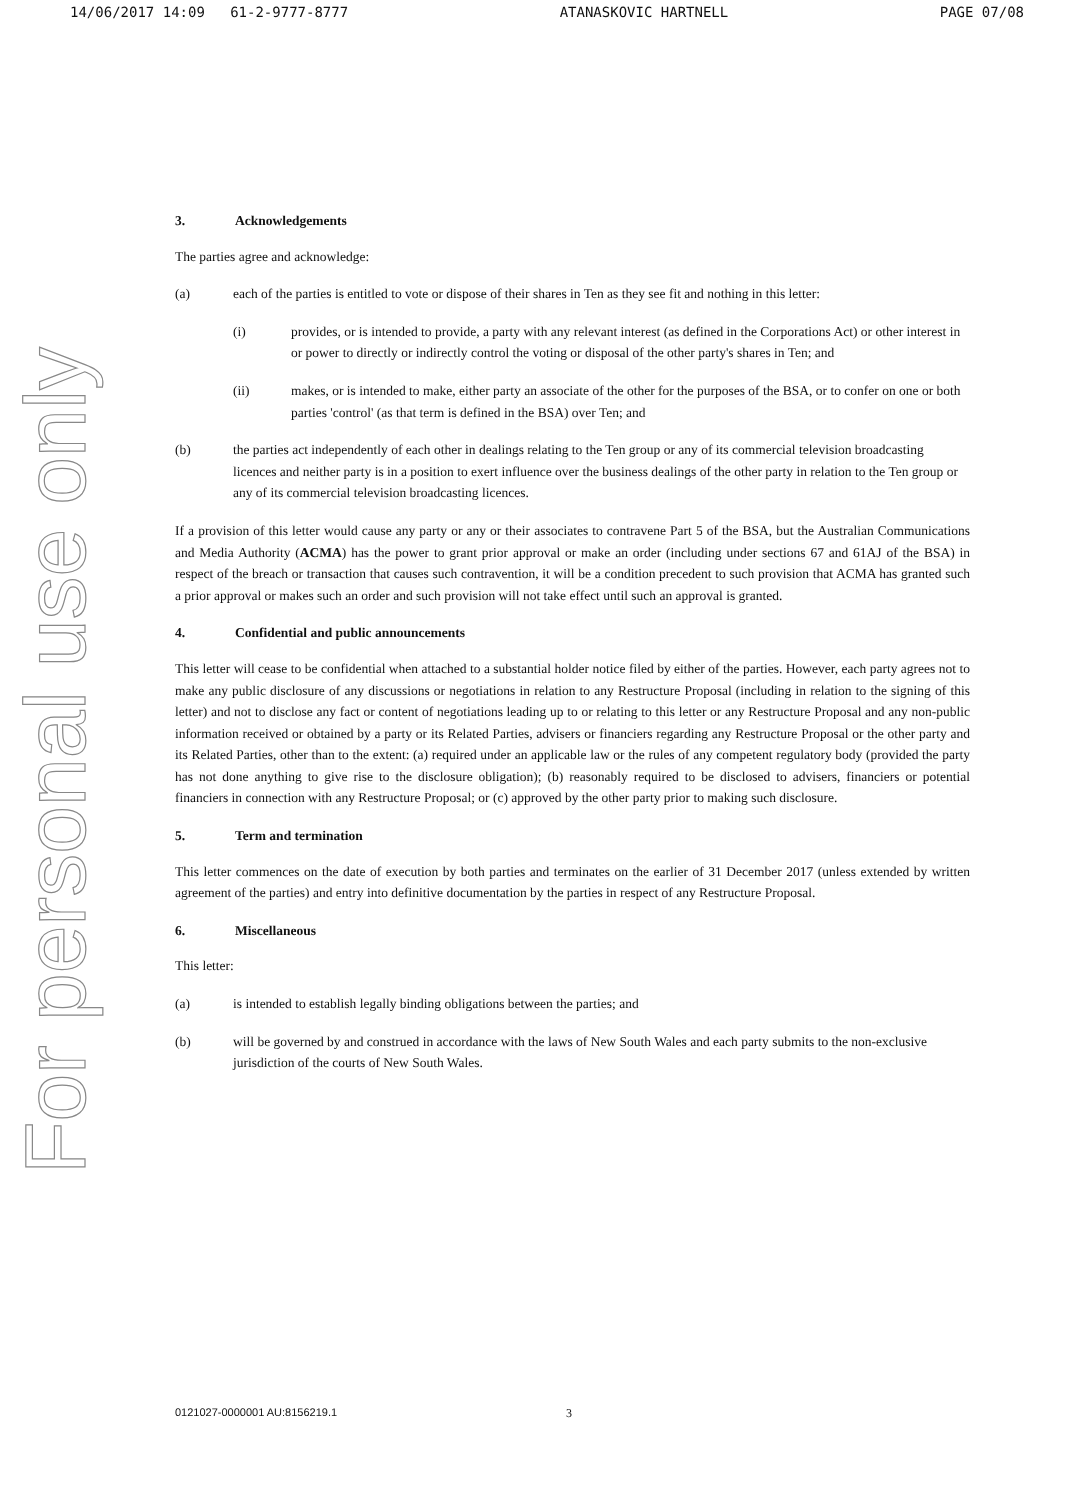14/06/2017 14:09 61-2-9777-8777 ATANASKOVIC HARTNELL PAGE 07/08
For personal use only
3. Acknowledgements
The parties agree and acknowledge:
(a) each of the parties is entitled to vote or dispose of their shares in Ten as they see fit and nothing in this letter:
(i) provides, or is intended to provide, a party with any relevant interest (as defined in the Corporations Act) or other interest in or power to directly or indirectly control the voting or disposal of the other party's shares in Ten; and
(ii) makes, or is intended to make, either party an associate of the other for the purposes of the BSA, or to confer on one or both parties 'control' (as that term is defined in the BSA) over Ten; and
(b) the parties act independently of each other in dealings relating to the Ten group or any of its commercial television broadcasting licences and neither party is in a position to exert influence over the business dealings of the other party in relation to the Ten group or any of its commercial television broadcasting licences.
If a provision of this letter would cause any party or any or their associates to contravene Part 5 of the BSA, but the Australian Communications and Media Authority (ACMA) has the power to grant prior approval or make an order (including under sections 67 and 61AJ of the BSA) in respect of the breach or transaction that causes such contravention, it will be a condition precedent to such provision that ACMA has granted such a prior approval or makes such an order and such provision will not take effect until such an approval is granted.
4. Confidential and public announcements
This letter will cease to be confidential when attached to a substantial holder notice filed by either of the parties. However, each party agrees not to make any public disclosure of any discussions or negotiations in relation to any Restructure Proposal (including in relation to the signing of this letter) and not to disclose any fact or content of negotiations leading up to or relating to this letter or any Restructure Proposal and any non-public information received or obtained by a party or its Related Parties, advisers or financiers regarding any Restructure Proposal or the other party and its Related Parties, other than to the extent: (a) required under an applicable law or the rules of any competent regulatory body (provided the party has not done anything to give rise to the disclosure obligation); (b) reasonably required to be disclosed to advisers, financiers or potential financiers in connection with any Restructure Proposal; or (c) approved by the other party prior to making such disclosure.
5. Term and termination
This letter commences on the date of execution by both parties and terminates on the earlier of 31 December 2017 (unless extended by written agreement of the parties) and entry into definitive documentation by the parties in respect of any Restructure Proposal.
6. Miscellaneous
This letter:
(a) is intended to establish legally binding obligations between the parties; and
(b) will be governed by and construed in accordance with the laws of New South Wales and each party submits to the non-exclusive jurisdiction of the courts of New South Wales.
0121027-0000001 AU:8156219.1 3